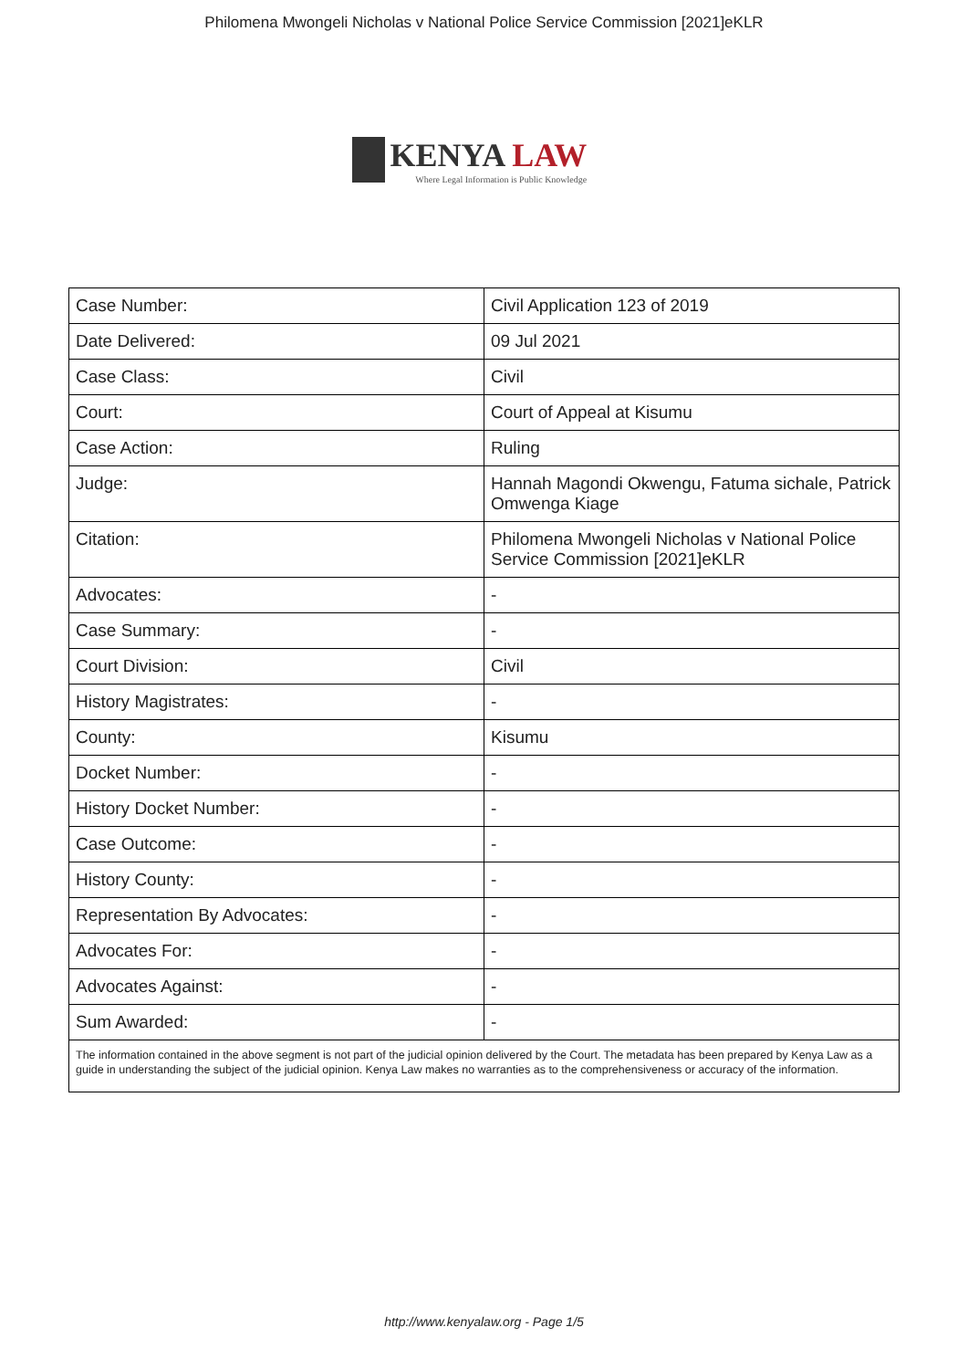Philomena Mwongeli Nicholas v National Police Service Commission [2021]eKLR
KENYA LAW
Where Legal Information is Public Knowledge
| Case Number: | Civil Application 123 of 2019 |
| Date Delivered: | 09 Jul 2021 |
| Case Class: | Civil |
| Court: | Court of Appeal at Kisumu |
| Case Action: | Ruling |
| Judge: | Hannah Magondi Okwengu, Fatuma sichale, Patrick Omwenga Kiage |
| Citation: | Philomena Mwongeli Nicholas v National Police Service Commission [2021]eKLR |
| Advocates: | - |
| Case Summary: | - |
| Court Division: | Civil |
| History Magistrates: | - |
| County: | Kisumu |
| Docket Number: | - |
| History Docket Number: | - |
| Case Outcome: | - |
| History County: | - |
| Representation By Advocates: | - |
| Advocates For: | - |
| Advocates Against: | - |
| Sum Awarded: | - |
| The information contained in the above segment is not part of the judicial opinion delivered by the Court. The metadata has been prepared by Kenya Law as a guide in understanding the subject of the judicial opinion. Kenya Law makes no warranties as to the comprehensiveness or accuracy of the information. | |
http://www.kenyalaw.org - Page 1/5